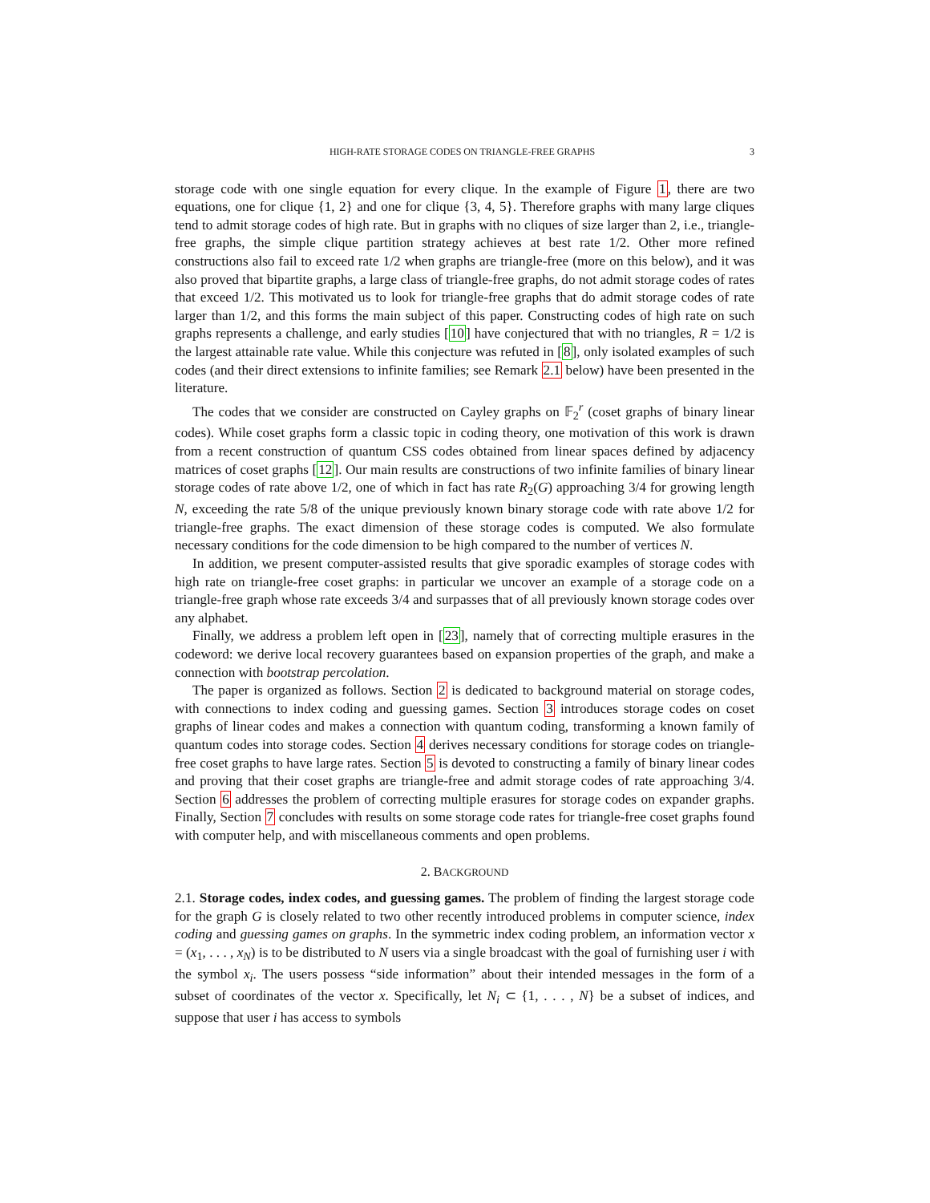HIGH-RATE STORAGE CODES ON TRIANGLE-FREE GRAPHS 3
storage code with one single equation for every clique. In the example of Figure 1, there are two equations, one for clique {1, 2} and one for clique {3, 4, 5}. Therefore graphs with many large cliques tend to admit storage codes of high rate. But in graphs with no cliques of size larger than 2, i.e., triangle-free graphs, the simple clique partition strategy achieves at best rate 1/2. Other more refined constructions also fail to exceed rate 1/2 when graphs are triangle-free (more on this below), and it was also proved that bipartite graphs, a large class of triangle-free graphs, do not admit storage codes of rates that exceed 1/2. This motivated us to look for triangle-free graphs that do admit storage codes of rate larger than 1/2, and this forms the main subject of this paper. Constructing codes of high rate on such graphs represents a challenge, and early studies [10] have conjectured that with no triangles, R = 1/2 is the largest attainable rate value. While this conjecture was refuted in [8], only isolated examples of such codes (and their direct extensions to infinite families; see Remark 2.1 below) have been presented in the literature.
The codes that we consider are constructed on Cayley graphs on 𝔽<sub>2</sub><sup>r</sup> (coset graphs of binary linear codes). While coset graphs form a classic topic in coding theory, one motivation of this work is drawn from a recent construction of quantum CSS codes obtained from linear spaces defined by adjacency matrices of coset graphs [12]. Our main results are constructions of two infinite families of binary linear storage codes of rate above 1/2, one of which in fact has rate R<sub>2</sub>(G) approaching 3/4 for growing length N, exceeding the rate 5/8 of the unique previously known binary storage code with rate above 1/2 for triangle-free graphs. The exact dimension of these storage codes is computed. We also formulate necessary conditions for the code dimension to be high compared to the number of vertices N.
In addition, we present computer-assisted results that give sporadic examples of storage codes with high rate on triangle-free coset graphs: in particular we uncover an example of a storage code on a triangle-free graph whose rate exceeds 3/4 and surpasses that of all previously known storage codes over any alphabet.
Finally, we address a problem left open in [23], namely that of correcting multiple erasures in the codeword: we derive local recovery guarantees based on expansion properties of the graph, and make a connection with bootstrap percolation.
The paper is organized as follows. Section 2 is dedicated to background material on storage codes, with connections to index coding and guessing games. Section 3 introduces storage codes on coset graphs of linear codes and makes a connection with quantum coding, transforming a known family of quantum codes into storage codes. Section 4 derives necessary conditions for storage codes on triangle-free coset graphs to have large rates. Section 5 is devoted to constructing a family of binary linear codes and proving that their coset graphs are triangle-free and admit storage codes of rate approaching 3/4. Section 6 addresses the problem of correcting multiple erasures for storage codes on expander graphs. Finally, Section 7 concludes with results on some storage code rates for triangle-free coset graphs found with computer help, and with miscellaneous comments and open problems.
2. BACKGROUND
2.1. Storage codes, index codes, and guessing games. The problem of finding the largest storage code for the graph G is closely related to two other recently introduced problems in computer science, index coding and guessing games on graphs. In the symmetric index coding problem, an information vector x = (x<sub>1</sub>, . . . , x<sub>N</sub>) is to be distributed to N users via a single broadcast with the goal of furnishing user i with the symbol x<sub>i</sub>. The users possess “side information” about their intended messages in the form of a subset of coordinates of the vector x. Specifically, let N<sub>i</sub> ⊂ {1, . . . , N} be a subset of indices, and suppose that user i has access to symbols